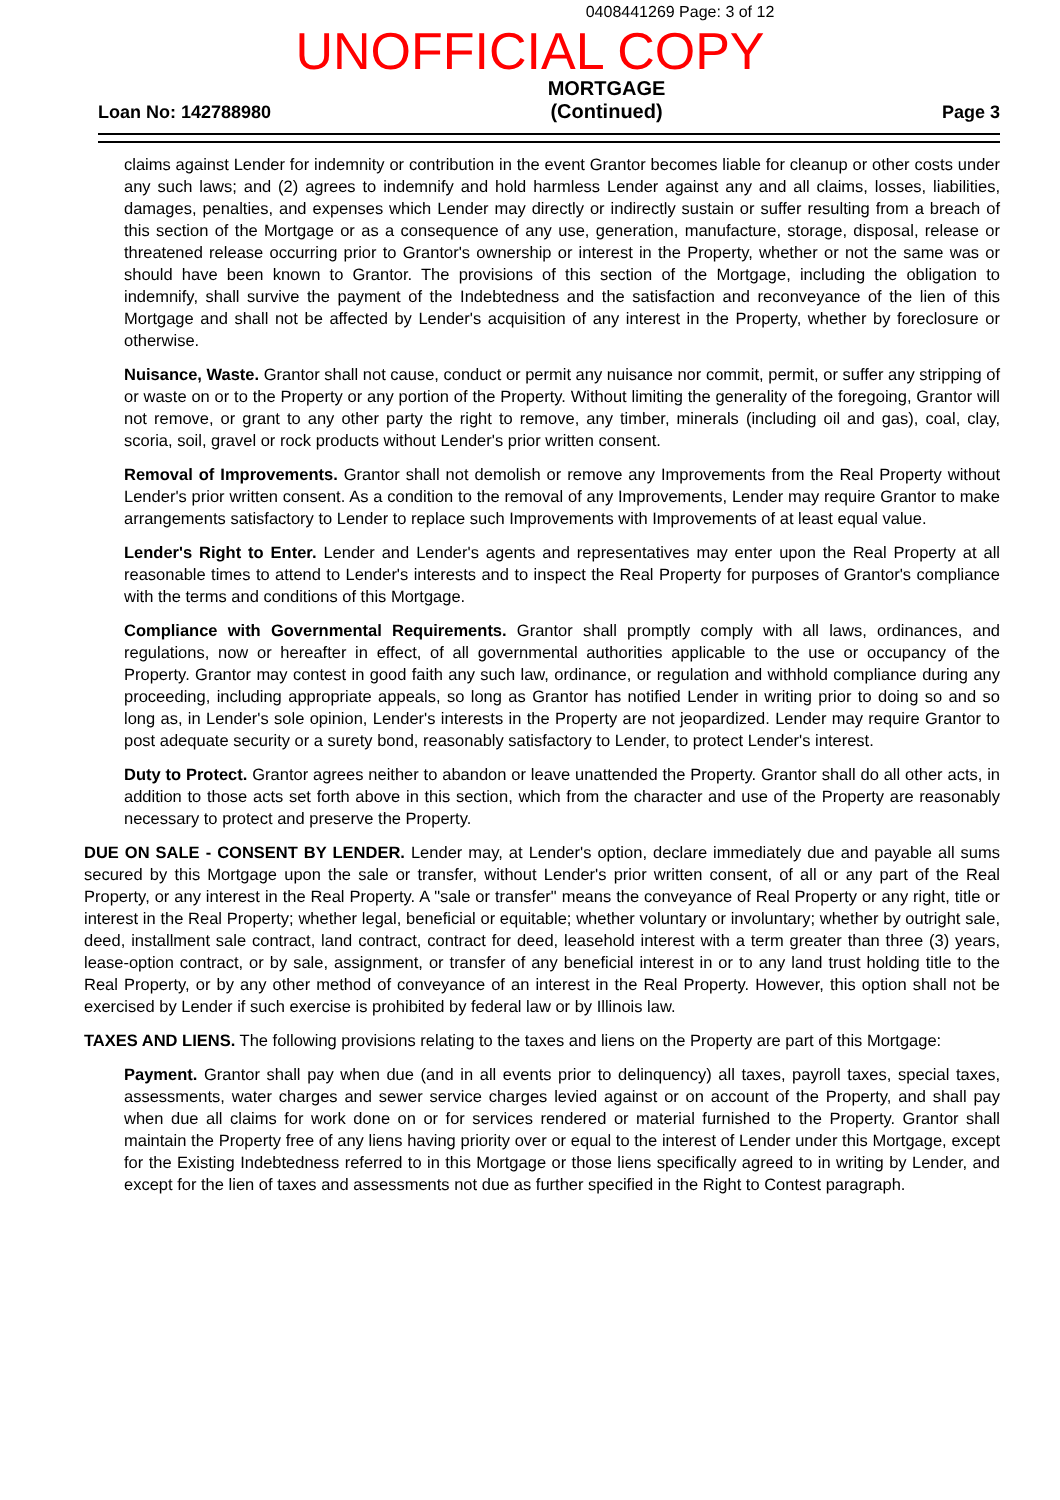0408441269 Page: 3 of 12
UNOFFICIAL COPY
Loan No: 142788980
MORTGAGE
(Continued)
Page 3
claims against Lender for indemnity or contribution in the event Grantor becomes liable for cleanup or other costs under any such laws; and (2) agrees to indemnify and hold harmless Lender against any and all claims, losses, liabilities, damages, penalties, and expenses which Lender may directly or indirectly sustain or suffer resulting from a breach of this section of the Mortgage or as a consequence of any use, generation, manufacture, storage, disposal, release or threatened release occurring prior to Grantor's ownership or interest in the Property, whether or not the same was or should have been known to Grantor. The provisions of this section of the Mortgage, including the obligation to indemnify, shall survive the payment of the Indebtedness and the satisfaction and reconveyance of the lien of this Mortgage and shall not be affected by Lender's acquisition of any interest in the Property, whether by foreclosure or otherwise.
Nuisance, Waste. Grantor shall not cause, conduct or permit any nuisance nor commit, permit, or suffer any stripping of or waste on or to the Property or any portion of the Property. Without limiting the generality of the foregoing, Grantor will not remove, or grant to any other party the right to remove, any timber, minerals (including oil and gas), coal, clay, scoria, soil, gravel or rock products without Lender's prior written consent.
Removal of Improvements. Grantor shall not demolish or remove any Improvements from the Real Property without Lender's prior written consent. As a condition to the removal of any Improvements, Lender may require Grantor to make arrangements satisfactory to Lender to replace such Improvements with Improvements of at least equal value.
Lender's Right to Enter. Lender and Lender's agents and representatives may enter upon the Real Property at all reasonable times to attend to Lender's interests and to inspect the Real Property for purposes of Grantor's compliance with the terms and conditions of this Mortgage.
Compliance with Governmental Requirements. Grantor shall promptly comply with all laws, ordinances, and regulations, now or hereafter in effect, of all governmental authorities applicable to the use or occupancy of the Property. Grantor may contest in good faith any such law, ordinance, or regulation and withhold compliance during any proceeding, including appropriate appeals, so long as Grantor has notified Lender in writing prior to doing so and so long as, in Lender's sole opinion, Lender's interests in the Property are not jeopardized. Lender may require Grantor to post adequate security or a surety bond, reasonably satisfactory to Lender, to protect Lender's interest.
Duty to Protect. Grantor agrees neither to abandon or leave unattended the Property. Grantor shall do all other acts, in addition to those acts set forth above in this section, which from the character and use of the Property are reasonably necessary to protect and preserve the Property.
DUE ON SALE - CONSENT BY LENDER. Lender may, at Lender's option, declare immediately due and payable all sums secured by this Mortgage upon the sale or transfer, without Lender's prior written consent, of all or any part of the Real Property, or any interest in the Real Property. A "sale or transfer" means the conveyance of Real Property or any right, title or interest in the Real Property; whether legal, beneficial or equitable; whether voluntary or involuntary; whether by outright sale, deed, installment sale contract, land contract, contract for deed, leasehold interest with a term greater than three (3) years, lease-option contract, or by sale, assignment, or transfer of any beneficial interest in or to any land trust holding title to the Real Property, or by any other method of conveyance of an interest in the Real Property. However, this option shall not be exercised by Lender if such exercise is prohibited by federal law or by Illinois law.
TAXES AND LIENS. The following provisions relating to the taxes and liens on the Property are part of this Mortgage:
Payment. Grantor shall pay when due (and in all events prior to delinquency) all taxes, payroll taxes, special taxes, assessments, water charges and sewer service charges levied against or on account of the Property, and shall pay when due all claims for work done on or for services rendered or material furnished to the Property. Grantor shall maintain the Property free of any liens having priority over or equal to the interest of Lender under this Mortgage, except for the Existing Indebtedness referred to in this Mortgage or those liens specifically agreed to in writing by Lender, and except for the lien of taxes and assessments not due as further specified in the Right to Contest paragraph.